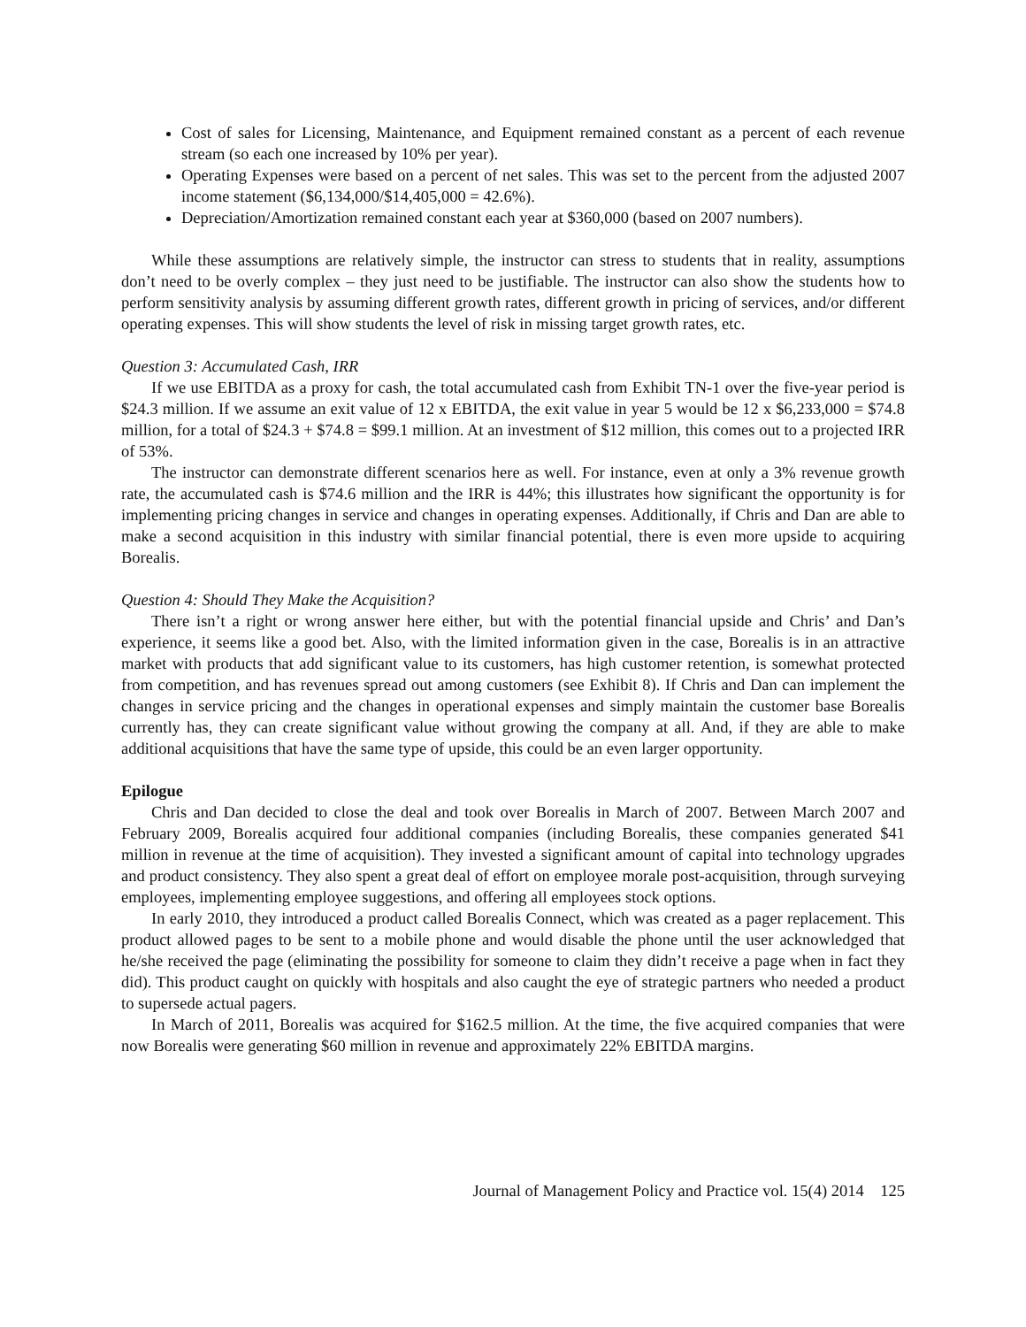Cost of sales for Licensing, Maintenance, and Equipment remained constant as a percent of each revenue stream (so each one increased by 10% per year).
Operating Expenses were based on a percent of net sales. This was set to the percent from the adjusted 2007 income statement ($6,134,000/$14,405,000 = 42.6%).
Depreciation/Amortization remained constant each year at $360,000 (based on 2007 numbers).
While these assumptions are relatively simple, the instructor can stress to students that in reality, assumptions don’t need to be overly complex – they just need to be justifiable. The instructor can also show the students how to perform sensitivity analysis by assuming different growth rates, different growth in pricing of services, and/or different operating expenses. This will show students the level of risk in missing target growth rates, etc.
Question 3: Accumulated Cash, IRR
If we use EBITDA as a proxy for cash, the total accumulated cash from Exhibit TN-1 over the five-year period is $24.3 million. If we assume an exit value of 12 x EBITDA, the exit value in year 5 would be 12 x $6,233,000 = $74.8 million, for a total of $24.3 + $74.8 = $99.1 million. At an investment of $12 million, this comes out to a projected IRR of 53%.
The instructor can demonstrate different scenarios here as well. For instance, even at only a 3% revenue growth rate, the accumulated cash is $74.6 million and the IRR is 44%; this illustrates how significant the opportunity is for implementing pricing changes in service and changes in operating expenses. Additionally, if Chris and Dan are able to make a second acquisition in this industry with similar financial potential, there is even more upside to acquiring Borealis.
Question 4: Should They Make the Acquisition?
There isn’t a right or wrong answer here either, but with the potential financial upside and Chris’ and Dan’s experience, it seems like a good bet. Also, with the limited information given in the case, Borealis is in an attractive market with products that add significant value to its customers, has high customer retention, is somewhat protected from competition, and has revenues spread out among customers (see Exhibit 8). If Chris and Dan can implement the changes in service pricing and the changes in operational expenses and simply maintain the customer base Borealis currently has, they can create significant value without growing the company at all. And, if they are able to make additional acquisitions that have the same type of upside, this could be an even larger opportunity.
Epilogue
Chris and Dan decided to close the deal and took over Borealis in March of 2007. Between March 2007 and February 2009, Borealis acquired four additional companies (including Borealis, these companies generated $41 million in revenue at the time of acquisition). They invested a significant amount of capital into technology upgrades and product consistency. They also spent a great deal of effort on employee morale post-acquisition, through surveying employees, implementing employee suggestions, and offering all employees stock options.
In early 2010, they introduced a product called Borealis Connect, which was created as a pager replacement. This product allowed pages to be sent to a mobile phone and would disable the phone until the user acknowledged that he/she received the page (eliminating the possibility for someone to claim they didn’t receive a page when in fact they did). This product caught on quickly with hospitals and also caught the eye of strategic partners who needed a product to supersede actual pagers.
In March of 2011, Borealis was acquired for $162.5 million. At the time, the five acquired companies that were now Borealis were generating $60 million in revenue and approximately 22% EBITDA margins.
Journal of Management Policy and Practice vol. 15(4) 2014 125